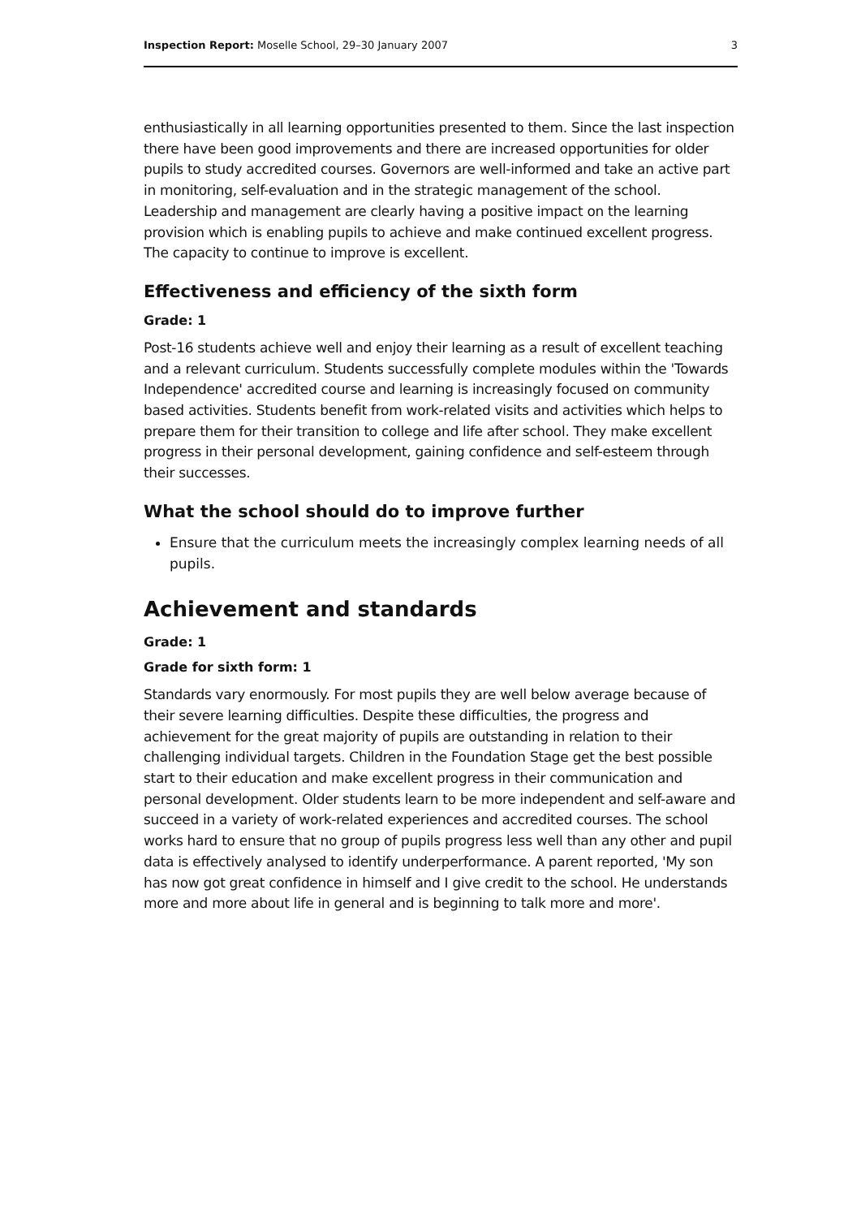Inspection Report: Moselle School, 29–30 January 2007 3
enthusiastically in all learning opportunities presented to them. Since the last inspection there have been good improvements and there are increased opportunities for older pupils to study accredited courses. Governors are well-informed and take an active part in monitoring, self-evaluation and in the strategic management of the school. Leadership and management are clearly having a positive impact on the learning provision which is enabling pupils to achieve and make continued excellent progress. The capacity to continue to improve is excellent.
Effectiveness and efficiency of the sixth form
Grade: 1
Post-16 students achieve well and enjoy their learning as a result of excellent teaching and a relevant curriculum. Students successfully complete modules within the 'Towards Independence' accredited course and learning is increasingly focused on community based activities. Students benefit from work-related visits and activities which helps to prepare them for their transition to college and life after school. They make excellent progress in their personal development, gaining confidence and self-esteem through their successes.
What the school should do to improve further
Ensure that the curriculum meets the increasingly complex learning needs of all pupils.
Achievement and standards
Grade: 1
Grade for sixth form: 1
Standards vary enormously. For most pupils they are well below average because of their severe learning difficulties. Despite these difficulties, the progress and achievement for the great majority of pupils are outstanding in relation to their challenging individual targets. Children in the Foundation Stage get the best possible start to their education and make excellent progress in their communication and personal development. Older students learn to be more independent and self-aware and succeed in a variety of work-related experiences and accredited courses. The school works hard to ensure that no group of pupils progress less well than any other and pupil data is effectively analysed to identify underperformance. A parent reported, 'My son has now got great confidence in himself and I give credit to the school. He understands more and more about life in general and is beginning to talk more and more'.